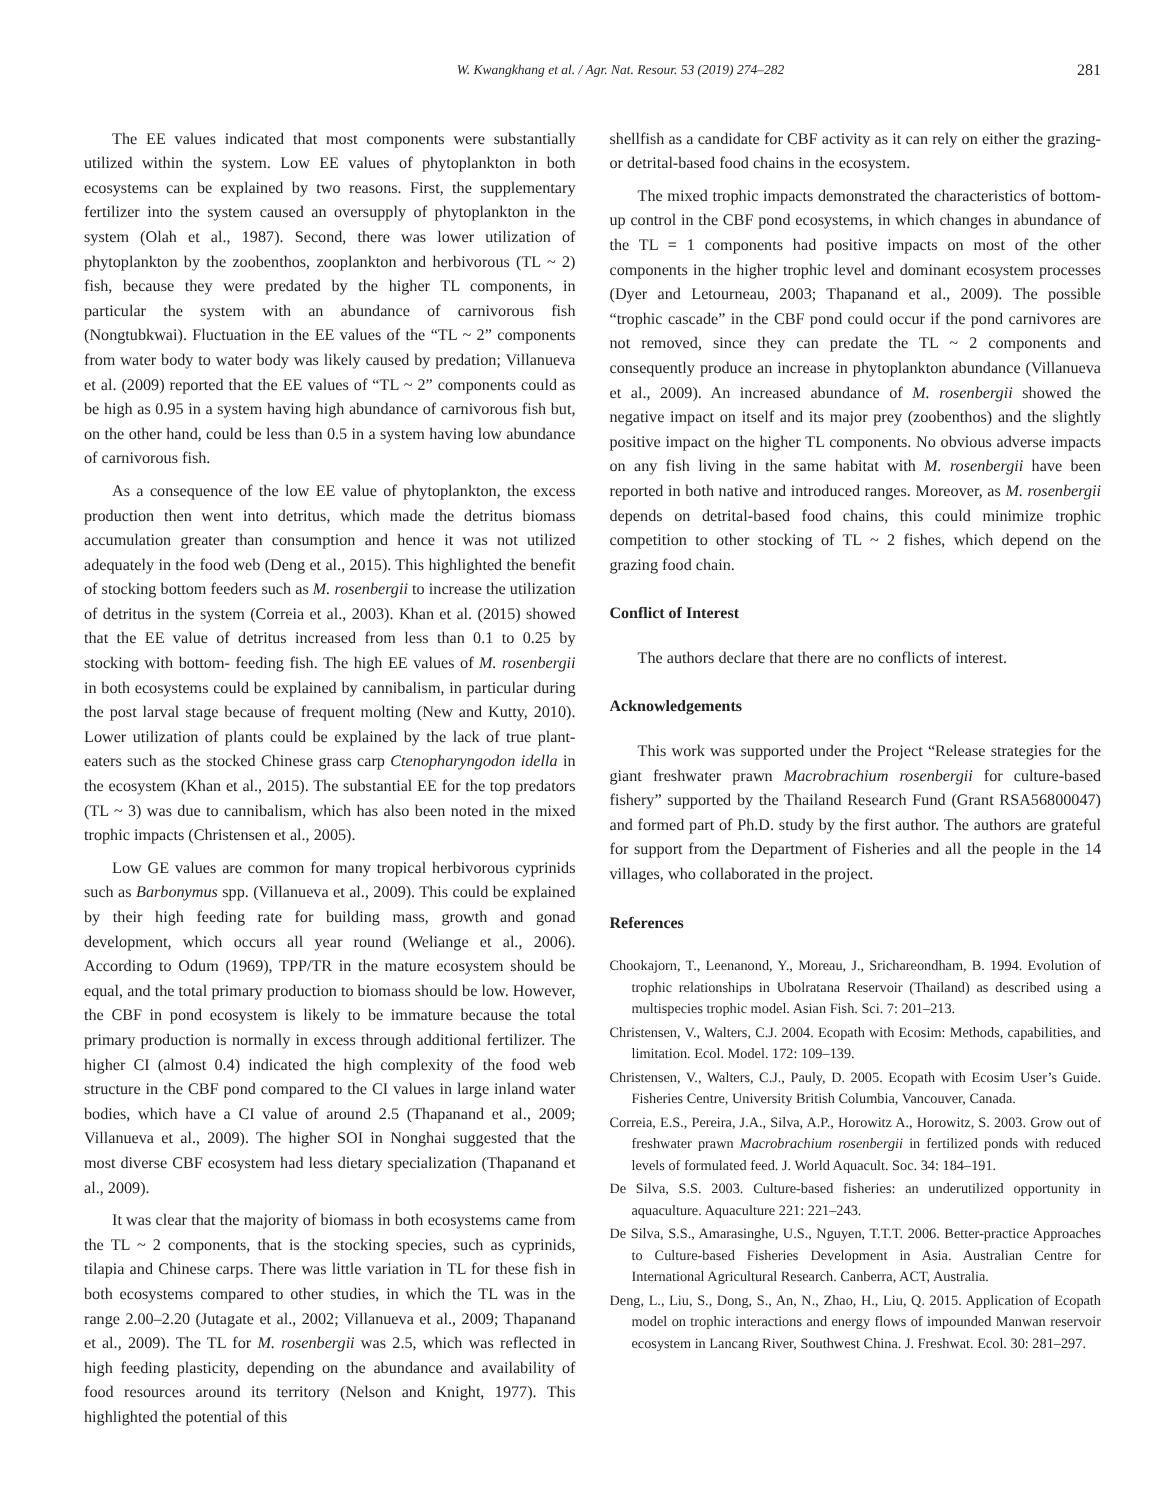W. Kwangkhang et al. / Agr. Nat. Resour. 53 (2019) 274–282 281
The EE values indicated that most components were substantially utilized within the system. Low EE values of phytoplankton in both ecosystems can be explained by two reasons. First, the supplementary fertilizer into the system caused an oversupply of phytoplankton in the system (Olah et al., 1987). Second, there was lower utilization of phytoplankton by the zoobenthos, zooplankton and herbivorous (TL ~ 2) fish, because they were predated by the higher TL components, in particular the system with an abundance of carnivorous fish (Nongtubkwai). Fluctuation in the EE values of the “TL ~ 2” components from water body to water body was likely caused by predation; Villanueva et al. (2009) reported that the EE values of “TL ~ 2” components could as be high as 0.95 in a system having high abundance of carnivorous fish but, on the other hand, could be less than 0.5 in a system having low abundance of carnivorous fish.
As a consequence of the low EE value of phytoplankton, the excess production then went into detritus, which made the detritus biomass accumulation greater than consumption and hence it was not utilized adequately in the food web (Deng et al., 2015). This highlighted the benefit of stocking bottom feeders such as M. rosenbergii to increase the utilization of detritus in the system (Correia et al., 2003). Khan et al. (2015) showed that the EE value of detritus increased from less than 0.1 to 0.25 by stocking with bottom- feeding fish. The high EE values of M. rosenbergii in both ecosystems could be explained by cannibalism, in particular during the post larval stage because of frequent molting (New and Kutty, 2010). Lower utilization of plants could be explained by the lack of true plant-eaters such as the stocked Chinese grass carp Ctenopharyngodon idella in the ecosystem (Khan et al., 2015). The substantial EE for the top predators (TL ~ 3) was due to cannibalism, which has also been noted in the mixed trophic impacts (Christensen et al., 2005).
Low GE values are common for many tropical herbivorous cyprinids such as Barbonymus spp. (Villanueva et al., 2009). This could be explained by their high feeding rate for building mass, growth and gonad development, which occurs all year round (Weliange et al., 2006). According to Odum (1969), TPP/TR in the mature ecosystem should be equal, and the total primary production to biomass should be low. However, the CBF in pond ecosystem is likely to be immature because the total primary production is normally in excess through additional fertilizer. The higher CI (almost 0.4) indicated the high complexity of the food web structure in the CBF pond compared to the CI values in large inland water bodies, which have a CI value of around 2.5 (Thapanand et al., 2009; Villanueva et al., 2009). The higher SOI in Nonghai suggested that the most diverse CBF ecosystem had less dietary specialization (Thapanand et al., 2009).
It was clear that the majority of biomass in both ecosystems came from the TL ~ 2 components, that is the stocking species, such as cyprinids, tilapia and Chinese carps. There was little variation in TL for these fish in both ecosystems compared to other studies, in which the TL was in the range 2.00–2.20 (Jutagate et al., 2002; Villanueva et al., 2009; Thapanand et al., 2009). The TL for M. rosenbergii was 2.5, which was reflected in high feeding plasticity, depending on the abundance and availability of food resources around its territory (Nelson and Knight, 1977). This highlighted the potential of this
shellfish as a candidate for CBF activity as it can rely on either the grazing- or detrital-based food chains in the ecosystem.
The mixed trophic impacts demonstrated the characteristics of bottom-up control in the CBF pond ecosystems, in which changes in abundance of the TL = 1 components had positive impacts on most of the other components in the higher trophic level and dominant ecosystem processes (Dyer and Letourneau, 2003; Thapanand et al., 2009). The possible “trophic cascade” in the CBF pond could occur if the pond carnivores are not removed, since they can predate the TL ~ 2 components and consequently produce an increase in phytoplankton abundance (Villanueva et al., 2009). An increased abundance of M. rosenbergii showed the negative impact on itself and its major prey (zoobenthos) and the slightly positive impact on the higher TL components. No obvious adverse impacts on any fish living in the same habitat with M. rosenbergii have been reported in both native and introduced ranges. Moreover, as M. rosenbergii depends on detrital-based food chains, this could minimize trophic competition to other stocking of TL ~ 2 fishes, which depend on the grazing food chain.
Conflict of Interest
The authors declare that there are no conflicts of interest.
Acknowledgements
This work was supported under the Project “Release strategies for the giant freshwater prawn Macrobrachium rosenbergii for culture-based fishery” supported by the Thailand Research Fund (Grant RSA56800047) and formed part of Ph.D. study by the first author. The authors are grateful for support from the Department of Fisheries and all the people in the 14 villages, who collaborated in the project.
References
Chookajorn, T., Leenanond, Y., Moreau, J., Srichareondham, B. 1994. Evolution of trophic relationships in Ubolratana Reservoir (Thailand) as described using a multispecies trophic model. Asian Fish. Sci. 7: 201–213.
Christensen, V., Walters, C.J. 2004. Ecopath with Ecosim: Methods, capabilities, and limitation. Ecol. Model. 172: 109–139.
Christensen, V., Walters, C.J., Pauly, D. 2005. Ecopath with Ecosim User’s Guide. Fisheries Centre, University British Columbia, Vancouver, Canada.
Correia, E.S., Pereira, J.A., Silva, A.P., Horowitz A., Horowitz, S. 2003. Grow out of freshwater prawn Macrobrachium rosenbergii in fertilized ponds with reduced levels of formulated feed. J. World Aquacult. Soc. 34: 184–191.
De Silva, S.S. 2003. Culture-based fisheries: an underutilized opportunity in aquaculture. Aquaculture 221: 221–243.
De Silva, S.S., Amarasinghe, U.S., Nguyen, T.T.T. 2006. Better-practice Approaches to Culture-based Fisheries Development in Asia. Australian Centre for International Agricultural Research. Canberra, ACT, Australia.
Deng, L., Liu, S., Dong, S., An, N., Zhao, H., Liu, Q. 2015. Application of Ecopath model on trophic interactions and energy flows of impounded Manwan reservoir ecosystem in Lancang River, Southwest China. J. Freshwat. Ecol. 30: 281–297.